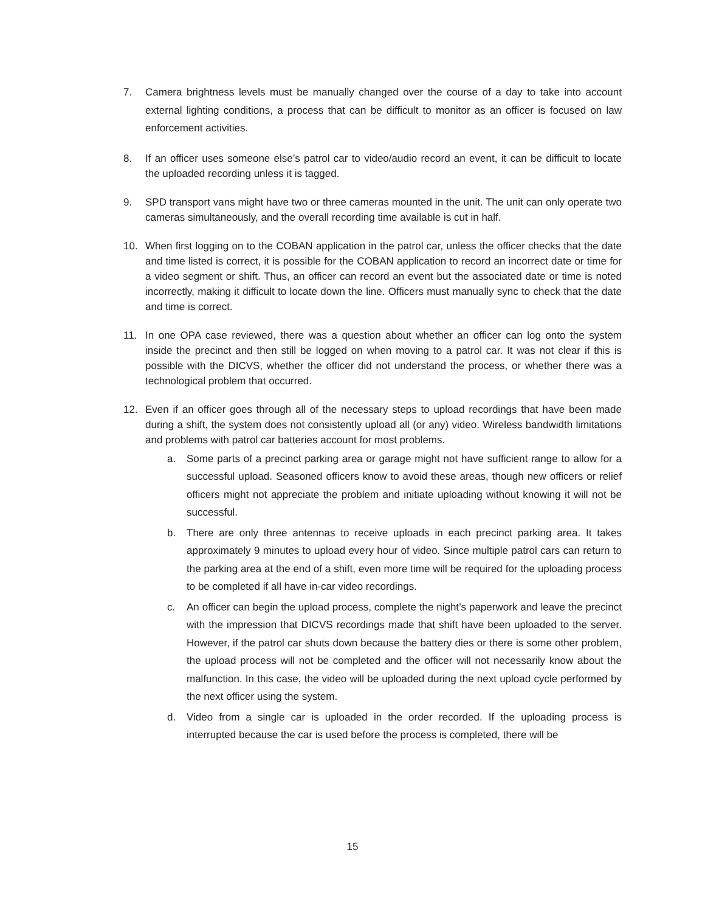7. Camera brightness levels must be manually changed over the course of a day to take into account external lighting conditions, a process that can be difficult to monitor as an officer is focused on law enforcement activities.
8. If an officer uses someone else’s patrol car to video/audio record an event, it can be difficult to locate the uploaded recording unless it is tagged.
9. SPD transport vans might have two or three cameras mounted in the unit. The unit can only operate two cameras simultaneously, and the overall recording time available is cut in half.
10. When first logging on to the COBAN application in the patrol car, unless the officer checks that the date and time listed is correct, it is possible for the COBAN application to record an incorrect date or time for a video segment or shift. Thus, an officer can record an event but the associated date or time is noted incorrectly, making it difficult to locate down the line. Officers must manually sync to check that the date and time is correct.
11. In one OPA case reviewed, there was a question about whether an officer can log onto the system inside the precinct and then still be logged on when moving to a patrol car. It was not clear if this is possible with the DICVS, whether the officer did not understand the process, or whether there was a technological problem that occurred.
12. Even if an officer goes through all of the necessary steps to upload recordings that have been made during a shift, the system does not consistently upload all (or any) video. Wireless bandwidth limitations and problems with patrol car batteries account for most problems.
a. Some parts of a precinct parking area or garage might not have sufficient range to allow for a successful upload. Seasoned officers know to avoid these areas, though new officers or relief officers might not appreciate the problem and initiate uploading without knowing it will not be successful.
b. There are only three antennas to receive uploads in each precinct parking area. It takes approximately 9 minutes to upload every hour of video. Since multiple patrol cars can return to the parking area at the end of a shift, even more time will be required for the uploading process to be completed if all have in-car video recordings.
c. An officer can begin the upload process, complete the night’s paperwork and leave the precinct with the impression that DICVS recordings made that shift have been uploaded to the server. However, if the patrol car shuts down because the battery dies or there is some other problem, the upload process will not be completed and the officer will not necessarily know about the malfunction. In this case, the video will be uploaded during the next upload cycle performed by the next officer using the system.
d. Video from a single car is uploaded in the order recorded. If the uploading process is interrupted because the car is used before the process is completed, there will be
15